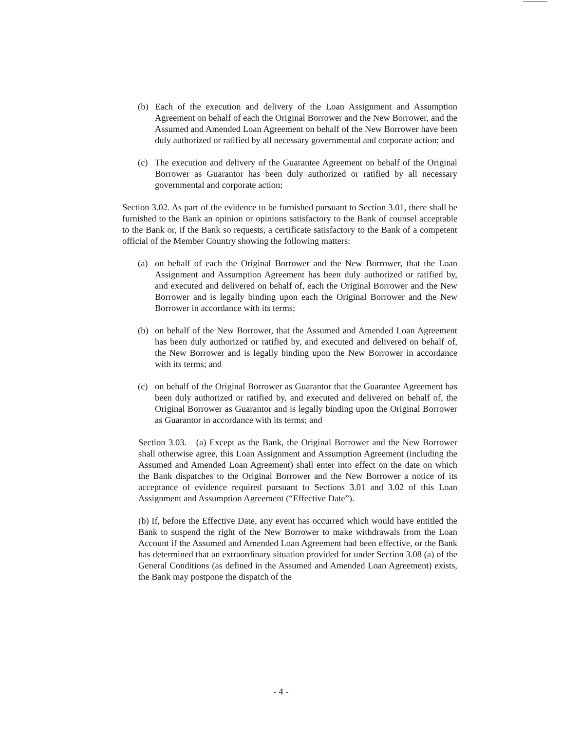(b) Each of the execution and delivery of the Loan Assignment and Assumption Agreement on behalf of each the Original Borrower and the New Borrower, and the Assumed and Amended Loan Agreement on behalf of the New Borrower have been duly authorized or ratified by all necessary governmental and corporate action; and
(c) The execution and delivery of the Guarantee Agreement on behalf of the Original Borrower as Guarantor has been duly authorized or ratified by all necessary governmental and corporate action;
Section 3.02. As part of the evidence to be furnished pursuant to Section 3.01, there shall be furnished to the Bank an opinion or opinions satisfactory to the Bank of counsel acceptable to the Bank or, if the Bank so requests, a certificate satisfactory to the Bank of a competent official of the Member Country showing the following matters:
(a) on behalf of each the Original Borrower and the New Borrower, that the Loan Assignment and Assumption Agreement has been duly authorized or ratified by, and executed and delivered on behalf of, each the Original Borrower and the New Borrower and is legally binding upon each the Original Borrower and the New Borrower in accordance with its terms;
(b) on behalf of the New Borrower, that the Assumed and Amended Loan Agreement has been duly authorized or ratified by, and executed and delivered on behalf of, the New Borrower and is legally binding upon the New Borrower in accordance with its terms; and
(c) on behalf of the Original Borrower as Guarantor that the Guarantee Agreement has been duly authorized or ratified by, and executed and delivered on behalf of, the Original Borrower as Guarantor and is legally binding upon the Original Borrower as Guarantor in accordance with its terms; and
Section 3.03. (a) Except as the Bank, the Original Borrower and the New Borrower shall otherwise agree, this Loan Assignment and Assumption Agreement (including the Assumed and Amended Loan Agreement) shall enter into effect on the date on which the Bank dispatches to the Original Borrower and the New Borrower a notice of its acceptance of evidence required pursuant to Sections 3.01 and 3.02 of this Loan Assignment and Assumption Agreement (“Effective Date”).
(b) If, before the Effective Date, any event has occurred which would have entitled the Bank to suspend the right of the New Borrower to make withdrawals from the Loan Account if the Assumed and Amended Loan Agreement had been effective, or the Bank has determined that an extraordinary situation provided for under Section 3.08 (a) of the General Conditions (as defined in the Assumed and Amended Loan Agreement) exists, the Bank may postpone the dispatch of the
- 4 -